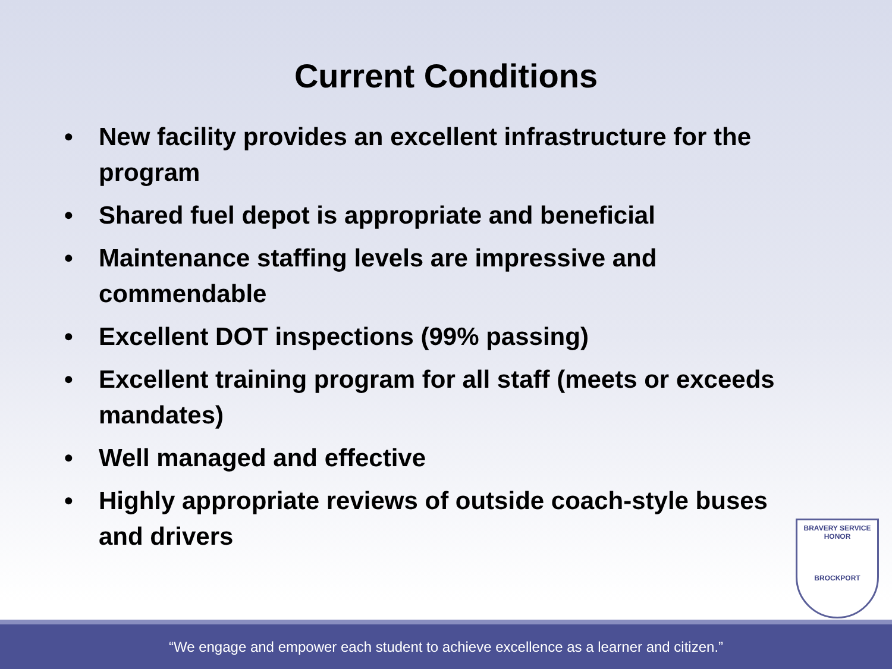Current Conditions
• New facility provides an excellent infrastructure for the program
• Shared fuel depot is appropriate and beneficial
• Maintenance staffing levels are impressive and commendable
• Excellent DOT inspections (99% passing)
• Excellent training program for all staff (meets or exceeds mandates)
• Well managed and effective
• Highly appropriate reviews of outside coach-style buses and drivers
BRAVERY SERVICE
HONOR
BROCKPORT
“We engage and empower each student to achieve excellence as a learner and citizen.”